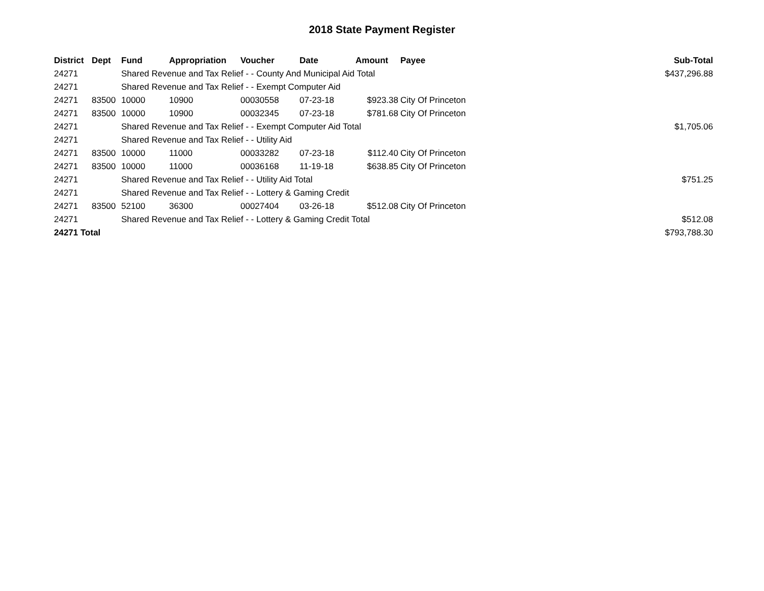2018 State Payment Register
| District | Dept | Fund | Appropriation | Voucher | Date | Amount | Payee | Sub-Total |
| --- | --- | --- | --- | --- | --- | --- | --- | --- |
| 24271 | | Shared Revenue and Tax Relief - - County And Municipal Aid Total | | | | | | $437,296.88 |
| 24271 | | Shared Revenue and Tax Relief - - Exempt Computer Aid | | | | | | |
| 24271 | 83500 | 10000 | 10900 | 00030558 | 07-23-18 | $923.38 | City Of Princeton | |
| 24271 | 83500 | 10000 | 10900 | 00032345 | 07-23-18 | $781.68 | City Of Princeton | |
| 24271 | | Shared Revenue and Tax Relief - - Exempt Computer Aid Total | | | | | | $1,705.06 |
| 24271 | | Shared Revenue and Tax Relief - - Utility Aid | | | | | | |
| 24271 | 83500 | 10000 | 11000 | 00033282 | 07-23-18 | $112.40 | City Of Princeton | |
| 24271 | 83500 | 10000 | 11000 | 00036168 | 11-19-18 | $638.85 | City Of Princeton | |
| 24271 | | Shared Revenue and Tax Relief - - Utility Aid Total | | | | | | $751.25 |
| 24271 | | Shared Revenue and Tax Relief - - Lottery & Gaming Credit | | | | | | |
| 24271 | 83500 | 52100 | 36300 | 00027404 | 03-26-18 | $512.08 | City Of Princeton | |
| 24271 | | Shared Revenue and Tax Relief - - Lottery & Gaming Credit Total | | | | | | $512.08 |
| 24271 Total | | | | | | | | $793,788.30 |